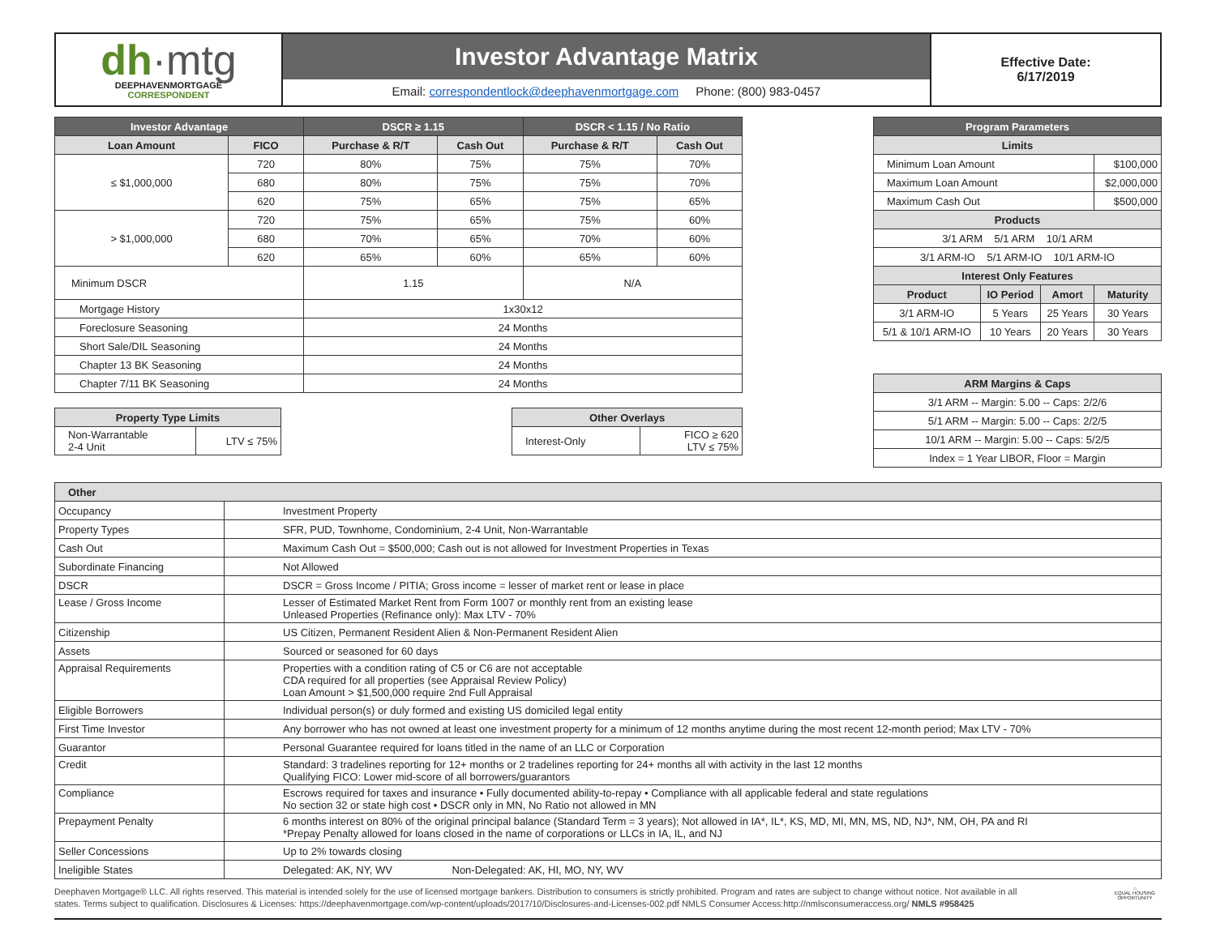dh·mtg
DEEPHAVENMORTGAGE
CORRESPONDENT
Investor Advantage Matrix
Email: correspondentlock@deephavenmortgage.com Phone: (800) 983-0457
Effective Date:
6/17/2019
| Investor Advantage | | DSCR ≥ 1.15 | | DSCR < 1.15 / No Ratio | |
| --- | --- | --- | --- | --- | --- |
| Loan Amount | FICO | Purchase & R/T | Cash Out | Purchase & R/T | Cash Out |
| ≤ $1,000,000 | 720 | 80% | 75% | 75% | 70% |
| | 680 | 80% | 75% | 75% | 70% |
| | 620 | 75% | 65% | 75% | 65% |
| > $1,000,000 | 720 | 75% | 65% | 75% | 60% |
| | 680 | 70% | 65% | 70% | 60% |
| | 620 | 65% | 60% | 65% | 60% |
| Minimum DSCR | | 1.15 | | N/A | |
| Mortgage History | | 1x30x12 | | | |
| Foreclosure Seasoning | | 24 Months | | | |
| Short Sale/DIL Seasoning | | 24 Months | | | |
| Chapter 13 BK Seasoning | | 24 Months | | | |
| Chapter 7/11 BK Seasoning | | 24 Months | | | |
| Property Type Limits | |
| --- | --- |
| Non-Warrantable 2-4 Unit | LTV ≤ 75% |
| Other Overlays | |
| --- | --- |
| Interest-Only | FICO ≥ 620 LTV ≤ 75% |
| Program Parameters | | | |
| --- | --- | --- | --- |
| Limits | | | |
| Minimum Loan Amount | | | $100,000 |
| Maximum Loan Amount | | | $2,000,000 |
| Maximum Cash Out | | | $500,000 |
| Products | | | |
| 3/1 ARM 5/1 ARM 10/1 ARM | | | |
| 3/1 ARM-IO 5/1 ARM-IO 10/1 ARM-IO | | | |
| Interest Only Features | | | |
| Product | IO Period | Amort | Maturity |
| 3/1 ARM-IO | 5 Years | 25 Years | 30 Years |
| 5/1 & 10/1 ARM-IO | 10 Years | 20 Years | 30 Years |
| ARM Margins & Caps |
| --- |
| 3/1 ARM -- Margin: 5.00 -- Caps: 2/2/6 |
| 5/1 ARM -- Margin: 5.00 -- Caps: 2/2/5 |
| 10/1 ARM -- Margin: 5.00 -- Caps: 5/2/5 |
| Index = 1 Year LIBOR, Floor = Margin |
| Other | |
| --- | --- |
| Occupancy | Investment Property |
| Property Types | SFR, PUD, Townhome, Condominium, 2-4 Unit, Non-Warrantable |
| Cash Out | Maximum Cash Out = $500,000; Cash out is not allowed for Investment Properties in Texas |
| Subordinate Financing | Not Allowed |
| DSCR | DSCR = Gross Income / PITIA; Gross income = lesser of market rent or lease in place |
| Lease / Gross Income | Lesser of Estimated Market Rent from Form 1007 or monthly rent from an existing lease Unleased Properties (Refinance only): Max LTV - 70% |
| Citizenship | US Citizen, Permanent Resident Alien & Non-Permanent Resident Alien |
| Assets | Sourced or seasoned for 60 days |
| Appraisal Requirements | Properties with a condition rating of C5 or C6 are not acceptable CDA required for all properties (see Appraisal Review Policy) Loan Amount > $1,500,000 require 2nd Full Appraisal |
| Eligible Borrowers | Individual person(s) or duly formed and existing US domiciled legal entity |
| First Time Investor | Any borrower who has not owned at least one investment property for a minimum of 12 months anytime during the most recent 12-month period; Max LTV - 70% |
| Guarantor | Personal Guarantee required for loans titled in the name of an LLC or Corporation |
| Credit | Standard: 3 tradelines reporting for 12+ months or 2 tradelines reporting for 24+ months all with activity in the last 12 months Qualifying FICO: Lower mid-score of all borrowers/guarantors |
| Compliance | Escrows required for taxes and insurance • Fully documented ability-to-repay • Compliance with all applicable federal and state regulations No section 32 or state high cost • DSCR only in MN, No Ratio not allowed in MN |
| Prepayment Penalty | 6 months interest on 80% of the original principal balance (Standard Term = 3 years); Not allowed in IA*, IL*, KS, MD, MI, MN, MS, ND, NJ*, NM, OH, PA and RI *Prepay Penalty allowed for loans closed in the name of corporations or LLCs in IA, IL, and NJ |
| Seller Concessions | Up to 2% towards closing |
| Ineligible States | Delegated: AK, NY, WV Non-Delegated: AK, HI, MO, NY, WV |
Deephaven Mortgage® LLC. All rights reserved. This material is intended solely for the use of licensed mortgage bankers. Distribution to consumers is strictly prohibited. Program and rates are subject to change without notice. Not available in all states. Terms subject to qualification. Disclosures & Licenses: https://deephavenmortgage.com/wp-content/uploads/2017/10/Disclosures-and-Licenses-002.pdf NMLS Consumer Access:http://nmlsconsumeraccess.org/ NMLS #958425
⌂
EQUAL HOUSING OPPORTUNITY